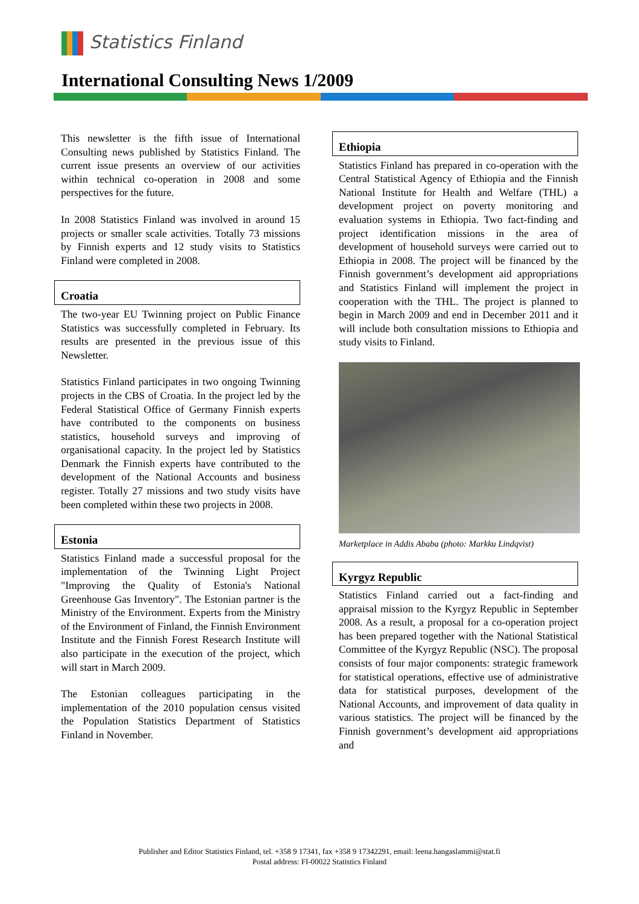Statistics Finland
International Consulting News 1/2009
This newsletter is the fifth issue of International Consulting news published by Statistics Finland. The current issue presents an overview of our activities within technical co-operation in 2008 and some perspectives for the future.
In 2008 Statistics Finland was involved in around 15 projects or smaller scale activities. Totally 73 missions by Finnish experts and 12 study visits to Statistics Finland were completed in 2008.
Croatia
The two-year EU Twinning project on Public Finance Statistics was successfully completed in February. Its results are presented in the previous issue of this Newsletter.
Statistics Finland participates in two ongoing Twinning projects in the CBS of Croatia. In the project led by the Federal Statistical Office of Germany Finnish experts have contributed to the components on business statistics, household surveys and improving of organisational capacity. In the project led by Statistics Denmark the Finnish experts have contributed to the development of the National Accounts and business register. Totally 27 missions and two study visits have been completed within these two projects in 2008.
Estonia
Statistics Finland made a successful proposal for the implementation of the Twinning Light Project "Improving the Quality of Estonia's National Greenhouse Gas Inventory". The Estonian partner is the Ministry of the Environment. Experts from the Ministry of the Environment of Finland, the Finnish Environment Institute and the Finnish Forest Research Institute will also participate in the execution of the project, which will start in March 2009.
The Estonian colleagues participating in the implementation of the 2010 population census visited the Population Statistics Department of Statistics Finland in November.
Ethiopia
Statistics Finland has prepared in co-operation with the Central Statistical Agency of Ethiopia and the Finnish National Institute for Health and Welfare (THL) a development project on poverty monitoring and evaluation systems in Ethiopia. Two fact-finding and project identification missions in the area of development of household surveys were carried out to Ethiopia in 2008. The project will be financed by the Finnish government’s development aid appropriations and Statistics Finland will implement the project in cooperation with the THL. The project is planned to begin in March 2009 and end in December 2011 and it will include both consultation missions to Ethiopia and study visits to Finland.
Marketplace in Addis Ababa (photo: Markku Lindqvist)
Kyrgyz Republic
Statistics Finland carried out a fact-finding and appraisal mission to the Kyrgyz Republic in September 2008. As a result, a proposal for a co-operation project has been prepared together with the National Statistical Committee of the Kyrgyz Republic (NSC). The proposal consists of four major components: strategic framework for statistical operations, effective use of administrative data for statistical purposes, development of the National Accounts, and improvement of data quality in various statistics. The project will be financed by the Finnish government’s development aid appropriations and
Publisher and Editor Statistics Finland, tel. +358 9 17341, fax +358 9 17342291, email: leena.hangaslammi@stat.fi
Postal address: FI-00022 Statistics Finland